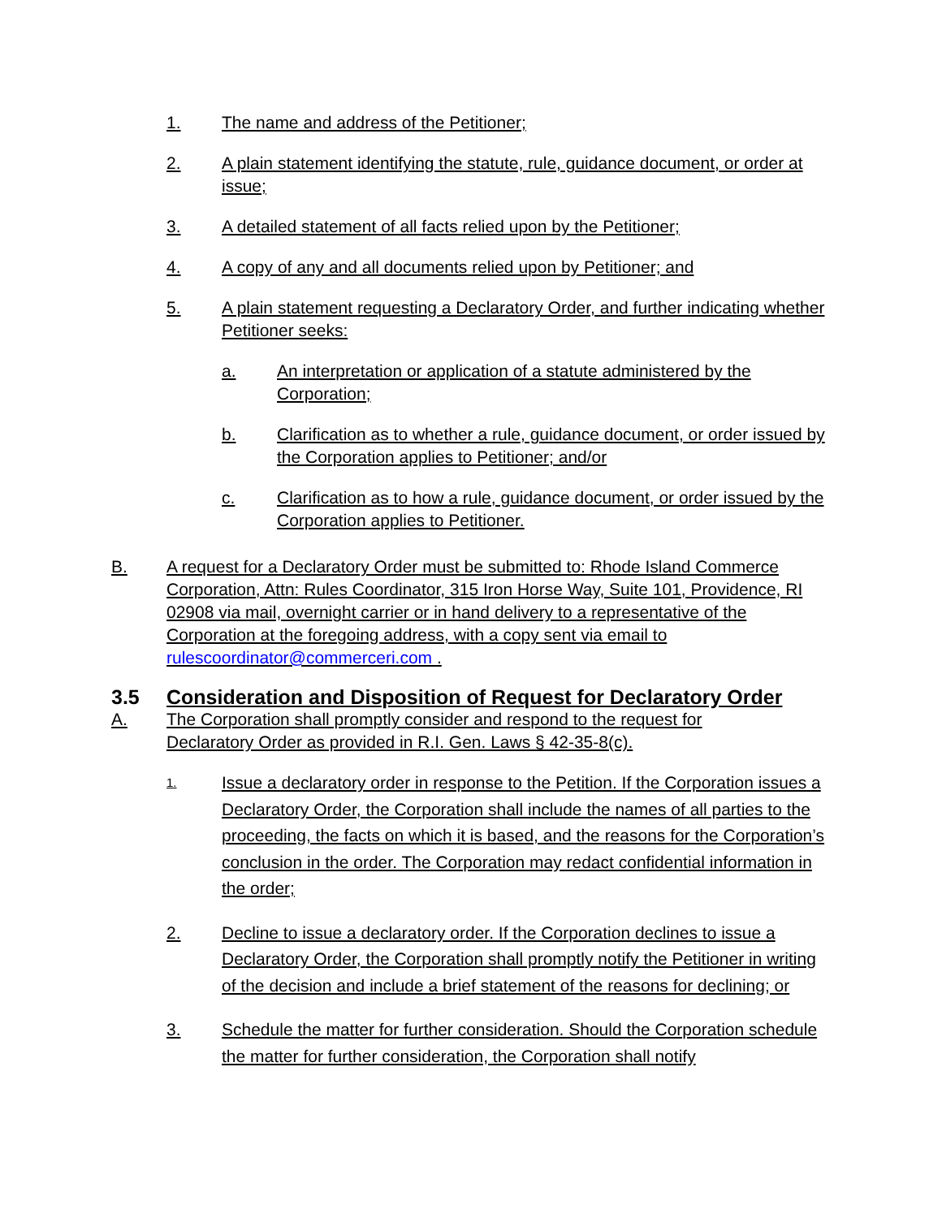1. The name and address of the Petitioner;
2. A plain statement identifying the statute, rule, guidance document, or order at issue;
3. A detailed statement of all facts relied upon by the Petitioner;
4. A copy of any and all documents relied upon by Petitioner; and
5. A plain statement requesting a Declaratory Order, and further indicating whether Petitioner seeks:
a. An interpretation or application of a statute administered by the Corporation;
b. Clarification as to whether a rule, guidance document, or order issued by the Corporation applies to Petitioner; and/or
c. Clarification as to how a rule, guidance document, or order issued by the Corporation applies to Petitioner.
B. A request for a Declaratory Order must be submitted to: Rhode Island Commerce Corporation, Attn: Rules Coordinator, 315 Iron Horse Way, Suite 101, Providence, RI 02908 via mail, overnight carrier or in hand delivery to a representative of the Corporation at the foregoing address, with a copy sent via email to rulescoordinator@commerceri.com .
3.5 Consideration and Disposition of Request for Declaratory Order
A. The Corporation shall promptly consider and respond to the request for Declaratory Order as provided in R.I. Gen. Laws § 42-35-8(c).
1. Issue a declaratory order in response to the Petition. If the Corporation issues a Declaratory Order, the Corporation shall include the names of all parties to the proceeding, the facts on which it is based, and the reasons for the Corporation’s conclusion in the order. The Corporation may redact confidential information in the order;
2. Decline to issue a declaratory order. If the Corporation declines to issue a Declaratory Order, the Corporation shall promptly notify the Petitioner in writing of the decision and include a brief statement of the reasons for declining; or
3. Schedule the matter for further consideration. Should the Corporation schedule the matter for further consideration, the Corporation shall notify